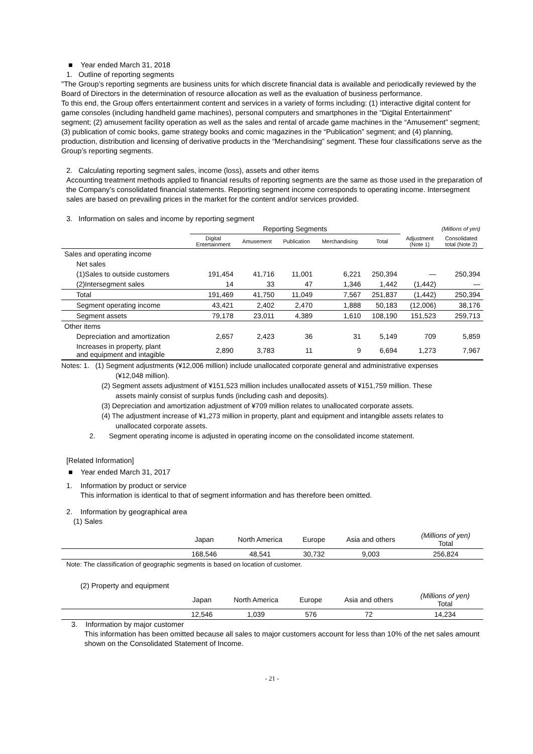■ Year ended March 31, 2018
1. Outline of reporting segments
"The Group’s reporting segments are business units for which discrete financial data is available and periodically reviewed by the Board of Directors in the determination of resource allocation as well as the evaluation of business performance.
To this end, the Group offers entertainment content and services in a variety of forms including: (1) interactive digital content for game consoles (including handheld game machines), personal computers and smartphones in the “Digital Entertainment” segment; (2) amusement facility operation as well as the sales and rental of arcade game machines in the “Amusement” segment; (3) publication of comic books, game strategy books and comic magazines in the “Publication” segment; and (4) planning, production, distribution and licensing of derivative products in the “Merchandising” segment. These four classifications serve as the Group’s reporting segments.
2. Calculating reporting segment sales, income (loss), assets and other items
Accounting treatment methods applied to financial results of reporting segments are the same as those used in the preparation of the Company’s consolidated financial statements. Reporting segment income corresponds to operating income. Intersegment sales are based on prevailing prices in the market for the content and/or services provided.
3. Information on sales and income by reporting segment
| | Reporting Segments | | | | | (Millions of yen) | |
| | Digital Entertainment | Amusement | Publication | Merchandising | Total | Adjustment (Note 1) | Consolidated total (Note 2) |
| Sales and operating income | | | | | | | |
| Net sales | | | | | | | |
| (1)Sales to outside customers | 191,454 | 41,716 | 11,001 | 6,221 | 250,394 | — | 250,394 |
| (2)Intersegment sales | 14 | 33 | 47 | 1,346 | 1,442 | (1,442) | — |
| Total | 191,469 | 41,750 | 11,049 | 7,567 | 251,837 | (1,442) | 250,394 |
| Segment operating income | 43,421 | 2,402 | 2,470 | 1,888 | 50,183 | (12,006) | 38,176 |
| Segment assets | 79,178 | 23,011 | 4,389 | 1,610 | 108,190 | 151,523 | 259,713 |
| Other items | | | | | | | |
| Depreciation and amortization | 2,657 | 2,423 | 36 | 31 | 5,149 | 709 | 5,859 |
| Increases in property, plant and equipment and intagible | 2,890 | 3,783 | 11 | 9 | 6,694 | 1,273 | 7,967 |
Notes: 1. (1) Segment adjustments (¥12,006 million) include unallocated corporate general and administrative expenses
(¥12,048 million).
(2) Segment assets adjustment of ¥151,523 million includes unallocated assets of ¥151,759 million. These
assets mainly consist of surplus funds (including cash and deposits).
(3) Depreciation and amortization adjustment of ¥709 million relates to unallocated corporate assets.
(4) The adjustment increase of ¥1,273 million in property, plant and equipment and intangible assets relates to
unallocated corporate assets.
2. Segment operating income is adjusted in operating income on the consolidated income statement.
[Related Information]
■ Year ended March 31, 2017
1. Information by product or service
This information is identical to that of segment information and has therefore been omitted.
2. Information by geographical area
(1) Sales
| | Japan | North America | Europe | Asia and others | (Millions of yen) Total |
| | 168,546 | 48,541 | 30,732 | 9,003 | 256,824 |
Note: The classification of geographic segments is based on location of customer.
(2) Property and equipment
| | Japan | North America | Europe | Asia and others | (Millions of yen) Total |
| | 12,546 | 1,039 | 576 | 72 | 14,234 |
3. Information by major customer
This information has been omitted because all sales to major customers account for less than 10% of the net sales amount shown on the Consolidated Statement of Income.
- 21 -